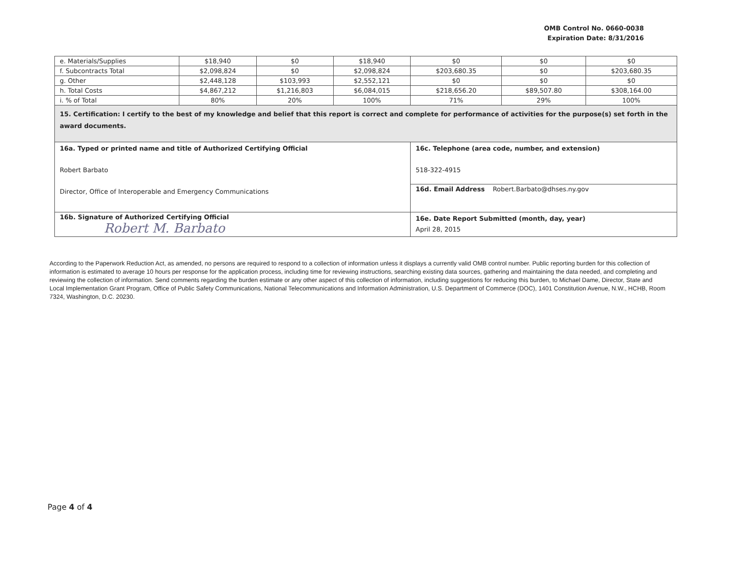OMB Control No. 0660-0038
Expiration Date: 8/31/2016
| e. Materials/Supplies | $18,940 | $0 | $18,940 | $0 | $0 | $0 |
| f. Subcontracts Total | $2,098,824 | $0 | $2,098,824 | $203,680.35 | $0 | $203,680.35 |
| g. Other | $2,448,128 | $103,993 | $2,552,121 | $0 | $0 | $0 |
| h. Total Costs | $4,867,212 | $1,216,803 | $6,084,015 | $218,656.20 | $89,507.80 | $308,164.00 |
| i. % of Total | 80% | 20% | 100% | 71% | 29% | 100% |
| 15. Certification: I certify to the best of my knowledge and belief that this report is correct and complete for performance of activities for the purpose(s) set forth in the award documents. | | | | | | |
| 16a. Typed or printed name and title of Authorized Certifying Official Robert Barbato Director, Office of Interoperable and Emergency Communications | | | | 16c. Telephone (area code, number, and extension) 518-322-4915 | | |
| | | | | 16d. Email Address Robert.Barbato@dhses.ny.gov | | |
| 16b. Signature of Authorized Certifying Official Robert M. Barbato | | | | 16e. Date Report Submitted (month, day, year) April 28, 2015 | | |
According to the Paperwork Reduction Act, as amended, no persons are required to respond to a collection of information unless it displays a currently valid OMB control number. Public reporting burden for this collection of information is estimated to average 10 hours per response for the application process, including time for reviewing instructions, searching existing data sources, gathering and maintaining the data needed, and completing and reviewing the collection of information. Send comments regarding the burden estimate or any other aspect of this collection of information, including suggestions for reducing this burden, to Michael Dame, Director, State and Local Implementation Grant Program, Office of Public Safety Communications, National Telecommunications and Information Administration, U.S. Department of Commerce (DOC), 1401 Constitution Avenue, N.W., HCHB, Room 7324, Washington, D.C. 20230.
Page 4 of 4